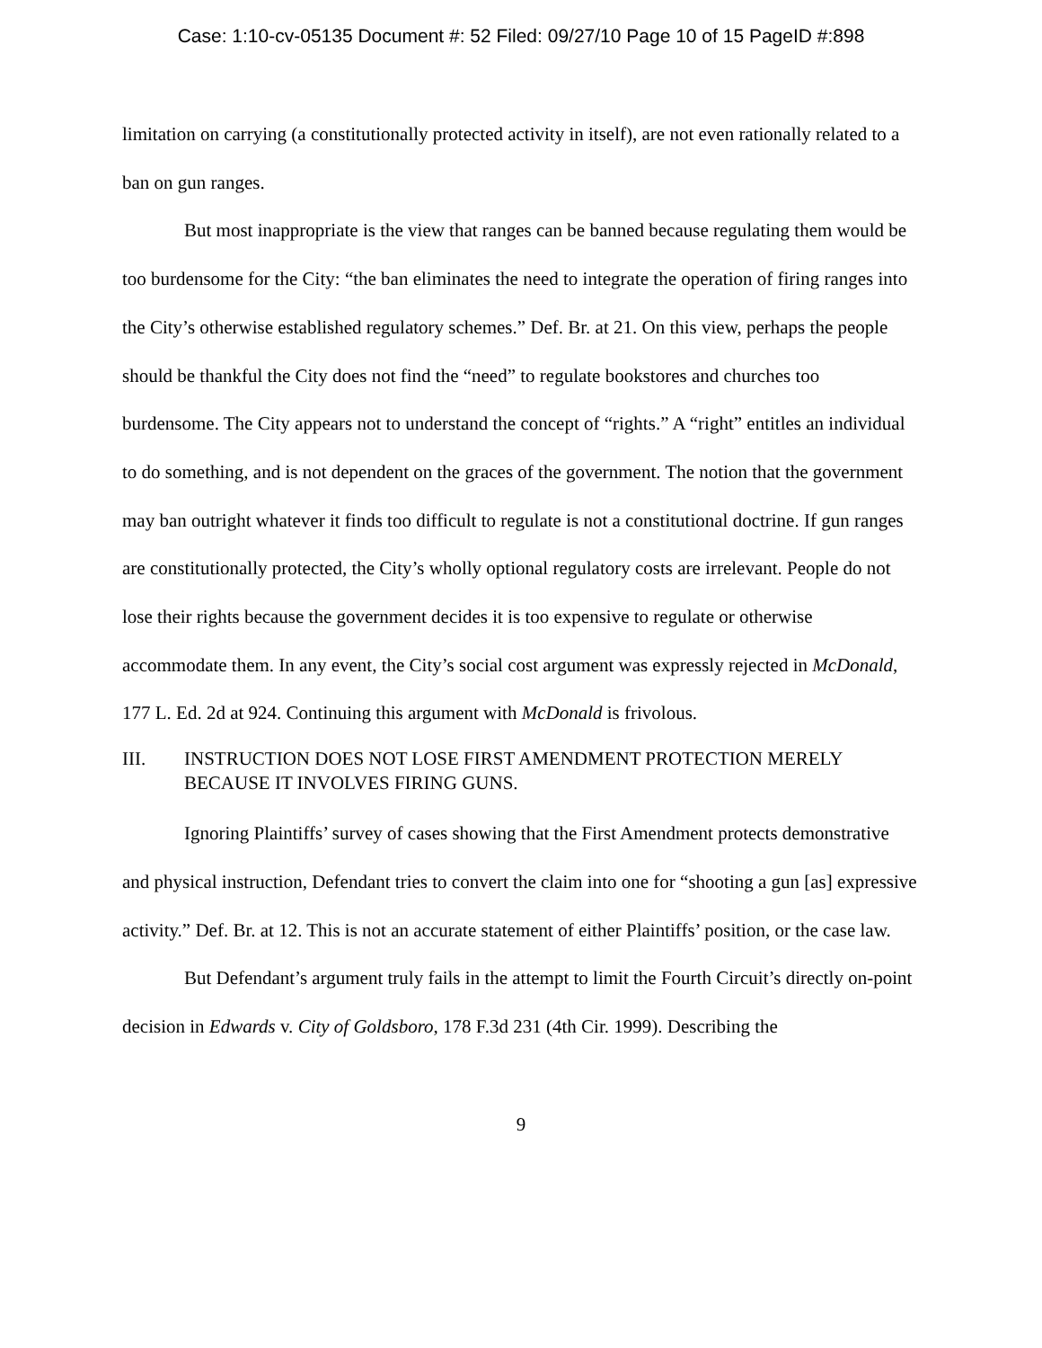Case: 1:10-cv-05135 Document #: 52 Filed: 09/27/10 Page 10 of 15 PageID #:898
limitation on carrying (a constitutionally protected activity in itself), are not even rationally related to a ban on gun ranges.
But most inappropriate is the view that ranges can be banned because regulating them would be too burdensome for the City: “the ban eliminates the need to integrate the operation of firing ranges into the City’s otherwise established regulatory schemes.” Def. Br. at 21. On this view, perhaps the people should be thankful the City does not find the “need” to regulate bookstores and churches too burdensome. The City appears not to understand the concept of “rights.” A “right” entitles an individual to do something, and is not dependent on the graces of the government. The notion that the government may ban outright whatever it finds too difficult to regulate is not a constitutional doctrine. If gun ranges are constitutionally protected, the City’s wholly optional regulatory costs are irrelevant. People do not lose their rights because the government decides it is too expensive to regulate or otherwise accommodate them. In any event, the City’s social cost argument was expressly rejected in McDonald, 177 L. Ed. 2d at 924. Continuing this argument with McDonald is frivolous.
III. INSTRUCTION DOES NOT LOSE FIRST AMENDMENT PROTECTION MERELY BECAUSE IT INVOLVES FIRING GUNS.
Ignoring Plaintiffs’ survey of cases showing that the First Amendment protects demonstrative and physical instruction, Defendant tries to convert the claim into one for “shooting a gun [as] expressive activity.” Def. Br. at 12. This is not an accurate statement of either Plaintiffs’ position, or the case law.
But Defendant’s argument truly fails in the attempt to limit the Fourth Circuit’s directly on-point decision in Edwards v. City of Goldsboro, 178 F.3d 231 (4th Cir. 1999). Describing the
9